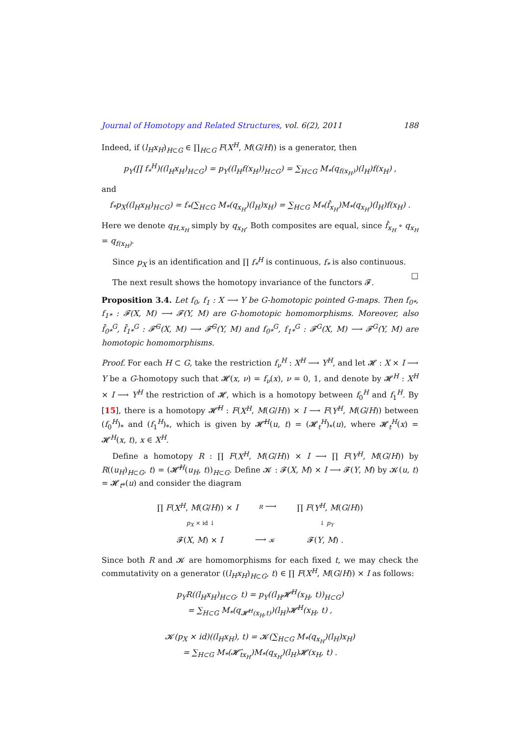Journal of Homotopy and Related Structures, vol. 6(2), 2011 188
Indeed, if (l<sub>H</sub>x<sub>H</sub>)<sub>H⊂G</sub> ∈ ∏<sub>H⊂G</sub> F(X<sup>H</sup>, M(G/H)) is a generator, then
p<sub>Y</sub>(∏ f<sub>*</sub><sup>H</sup>)((l<sub>H</sub>x<sub>H</sub>)<sub>H⊂G</sub>) = p<sub>Y</sub>((l<sub>H</sub>f(x<sub>H</sub>))<sub>H⊂G</sub>) = ∑<sub>H⊂G</sub> M<sub>*</sub>(q<sub>f(x<sub>H</sub>)</sub>)(l<sub>H</sub>)f(x<sub>H</sub>) ,
and
f<sub>*</sub>p<sub>X</sub>((l<sub>H</sub>x<sub>H</sub>)<sub>H⊂G</sub>) = f<sub>*</sub>(∑<sub>H⊂G</sub> M<sub>*</sub>(q<sub>x<sub>H</sub></sub>)(l<sub>H</sub>)x<sub>H</sub>) = ∑<sub>H⊂G</sub> M<sub>*</sub>(f̂<sub>x<sub>H</sub></sub>)M<sub>*</sub>(q<sub>x<sub>H</sub></sub>)(l<sub>H</sub>)f(x<sub>H</sub>) .
Here we denote q<sub>H,x<sub>H</sub></sub> simply by q<sub>x<sub>H</sub></sub>. Both composites are equal, since f̂<sub>x<sub>H</sub></sub> ∘ q<sub>x<sub>H</sub></sub> = q<sub>f(x<sub>H</sub>)</sub>.
Since p<sub>X</sub> is an identification and ∏ f<sub>*</sub><sup>H</sup> is continuous, f<sub>*</sub> is also continuous. □
The next result shows the homotopy invariance of the functors 𝓕.
Proposition 3.4. Let f<sub>0</sub>, f<sub>1</sub> : X ⟶ Y be G-homotopic pointed G-maps. Then f<sub>0*</sub>, f<sub>1*</sub> : 𝓕(X, M) ⟶ 𝓕(Y, M) are G-homotopic homomorphisms. Moreover, also f̄<sub>0*</sub><sup>G</sup>, f̄<sub>1*</sub><sup>G</sup> : 𝓕̄<sup>G</sup>(X, M) ⟶ 𝓕̄<sup>G</sup>(Y, M) and f<sub>0*</sub><sup>G</sup>, f<sub>1*</sub><sup>G</sup> : 𝓕<sup>G</sup>(X, M) ⟶ 𝓕<sup>G</sup>(Y, M) are homotopic homomorphisms.
Proof. For each H ⊂ G, take the restriction f<sub>ν</sub><sup>H</sup> : X<sup>H</sup> ⟶ Y<sup>H</sup>, and let 𝓗 : X × I ⟶ Y be a G-homotopy such that 𝓗(x, ν) = f<sub>ν</sub>(x), ν = 0, 1, and denote by 𝓗<sup>H</sup> : X<sup>H</sup> × I ⟶ Y<sup>H</sup> the restriction of 𝓗, which is a homotopy between f<sub>0</sub><sup>H</sup> and f<sub>1</sub><sup>H</sup>. By [15], there is a homotopy 𝓗̃<sup>H</sup> : F(X<sup>H</sup>, M(G/H)) × I ⟶ F(Y<sup>H</sup>, M(G/H)) between (f<sub>0</sub><sup>H</sup>)<sub>*</sub> and (f<sub>1</sub><sup>H</sup>)<sub>*</sub>, which is given by 𝓗̃<sup>H</sup>(u, t) = (𝓗<sub>t</sub><sup>H</sup>)<sub>*</sub>(u), where 𝓗<sub>t</sub><sup>H</sup>(x) = 𝓗<sup>H</sup>(x, t), x ∈ X<sup>H</sup>.
Define a homotopy R : ∏ F(X<sup>H</sup>, M(G/H)) × I ⟶ ∏ F(Y<sup>H</sup>, M(G/H)) by R((u<sub>H</sub>)<sub>H⊂G</sub>, t) = (𝓗̃<sup>H</sup>(u<sub>H</sub>, t))<sub>H⊂G</sub>. Define 𝓚 : 𝓕(X, M) × I ⟶ 𝓕(Y, M) by 𝓚(u, t) = 𝓗<sub>t*</sub>(u) and consider the diagram
∏ F(X<sup>H</sup>, M(G/H)) × I R ⟶ ∏ F(Y<sup>H</sup>, M(G/H))
p<sub>X</sub> × id ↓ ↓ p<sub>Y</sub>
𝓕(X, M) × I ⟶ 𝓚 𝓕(Y, M) .
Since both R and 𝓚 are homomorphisms for each fixed t, we may check the commutativity on a generator ((l<sub>H</sub>x<sub>H</sub>)<sub>H⊂G</sub>, t) ∈ ∏ F(X<sup>H</sup>, M(G/H)) × I as follows:
p<sub>Y</sub>R((l<sub>H</sub>x<sub>H</sub>)<sub>H⊂G</sub>, t) = p<sub>Y</sub>((l<sub>H</sub>𝓗<sup>H</sup>(x<sub>H</sub>, t))<sub>H⊂G</sub>)
= ∑<sub>H⊂G</sub> M<sub>*</sub>(q<sub>𝓗<sup>H</sup>(x<sub>H</sub>,t)</sub>)(l<sub>H</sub>)𝓗<sup>H</sup>(x<sub>H</sub>, t) ,
𝓚(p<sub>X</sub> × id)((l<sub>H</sub>x<sub>H</sub>), t) = 𝓚(∑<sub>H⊂G</sub> M<sub>*</sub>(q<sub>x<sub>H</sub></sub>)(l<sub>H</sub>)x<sub>H</sub>)
= ∑<sub>H⊂G</sub> M<sub>*</sub>(𝓗̂<sub>tx<sub>H</sub></sub>)M<sub>*</sub>(q<sub>x<sub>H</sub></sub>)(l<sub>H</sub>)𝓗(x<sub>H</sub>, t) .